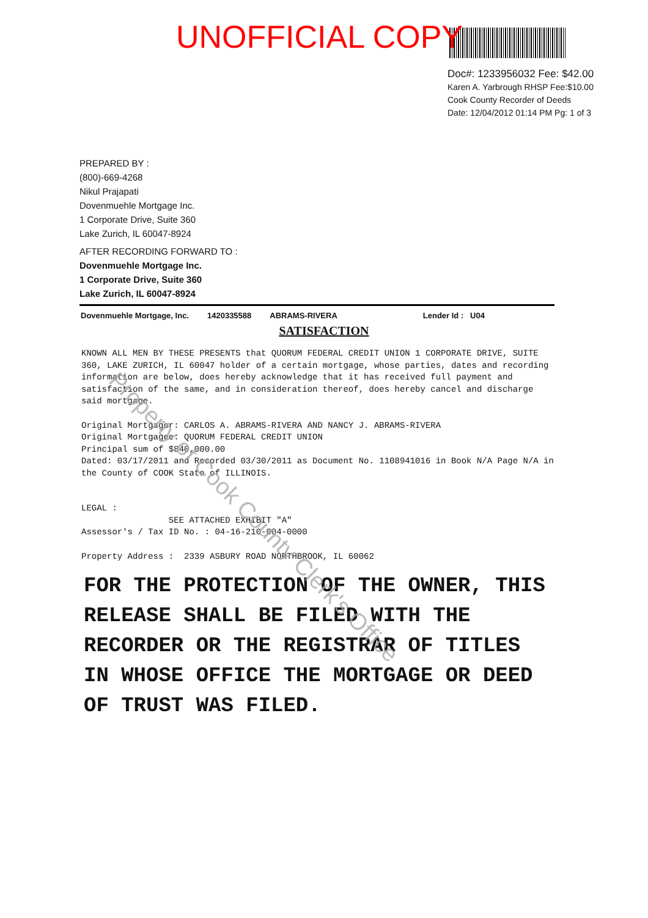UNOFFICIAL COPY
Doc#: 1233956032 Fee: $42.00
Karen A. Yarbrough RHSP Fee:$10.00
Cook County Recorder of Deeds
Date: 12/04/2012 01:14 PM Pg: 1 of 3
PREPARED BY :
(800)-669-4268
Nikul Prajapati
Dovenmuehle Mortgage Inc.
1 Corporate Drive, Suite 360
Lake Zurich, IL 60047-8924
AFTER RECORDING FORWARD TO :
Dovenmuehle Mortgage Inc.
1 Corporate Drive, Suite 360
Lake Zurich, IL 60047-8924
Dovenmuehle Mortgage, Inc. 1420335588 ABRAMS-RIVERA Lender Id : U04
SATISFACTION
KNOWN ALL MEN BY THESE PRESENTS that QUORUM FEDERAL CREDIT UNION 1 CORPORATE DRIVE, SUITE 360, LAKE ZURICH, IL 60047 holder of a certain mortgage, whose parties, dates and recording information are below, does hereby acknowledge that it has received full payment and satisfaction of the same, and in consideration thereof, does hereby cancel and discharge said mortgage.
Original Mortgagor: CARLOS A. ABRAMS-RIVERA AND NANCY J. ABRAMS-RIVERA
Original Mortgagee: QUORUM FEDERAL CREDIT UNION
Principal sum of $840,000.00
Dated: 03/17/2011 and Recorded 03/30/2011 as Document No. 1108941016 in Book N/A Page N/A in the County of COOK State of ILLINOIS.
LEGAL :
SEE ATTACHED EXHIBIT "A"
Assessor's / Tax ID No. : 04-16-210-004-0000
Property Address : 2339 ASBURY ROAD NORTHBROOK, IL 60062
FOR THE PROTECTION OF THE OWNER, THIS RELEASE SHALL BE FILED WITH THE RECORDER OR THE REGISTRAR OF TITLES IN WHOSE OFFICE THE MORTGAGE OR DEED OF TRUST WAS FILED.
Property of Cook County Clerk's Office